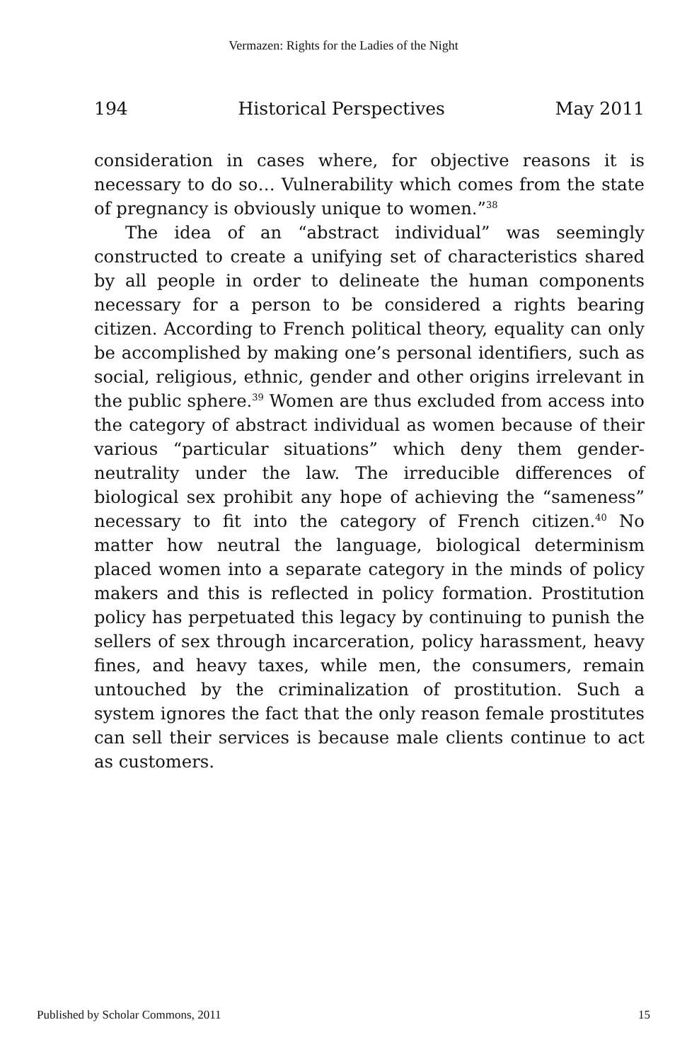Vermazen: Rights for the Ladies of the Night
194 Historical Perspectives May 2011
consideration in cases where, for objective reasons it is necessary to do so… Vulnerability which comes from the state of pregnancy is obviously unique to women.”<sup>38</sup>
The idea of an “abstract individual” was seemingly constructed to create a unifying set of characteristics shared by all people in order to delineate the human components necessary for a person to be considered a rights bearing citizen. According to French political theory, equality can only be accomplished by making one’s personal identifiers, such as social, religious, ethnic, gender and other origins irrelevant in the public sphere.<sup>39</sup> Women are thus excluded from access into the category of abstract individual as women because of their various “particular situations” which deny them gender-neutrality under the law. The irreducible differences of biological sex prohibit any hope of achieving the “sameness” necessary to fit into the category of French citizen.<sup>40</sup> No matter how neutral the language, biological determinism placed women into a separate category in the minds of policy makers and this is reflected in policy formation. Prostitution policy has perpetuated this legacy by continuing to punish the sellers of sex through incarceration, policy harassment, heavy fines, and heavy taxes, while men, the consumers, remain untouched by the criminalization of prostitution. Such a system ignores the fact that the only reason female prostitutes can sell their services is because male clients continue to act as customers.
Published by Scholar Commons, 2011 15